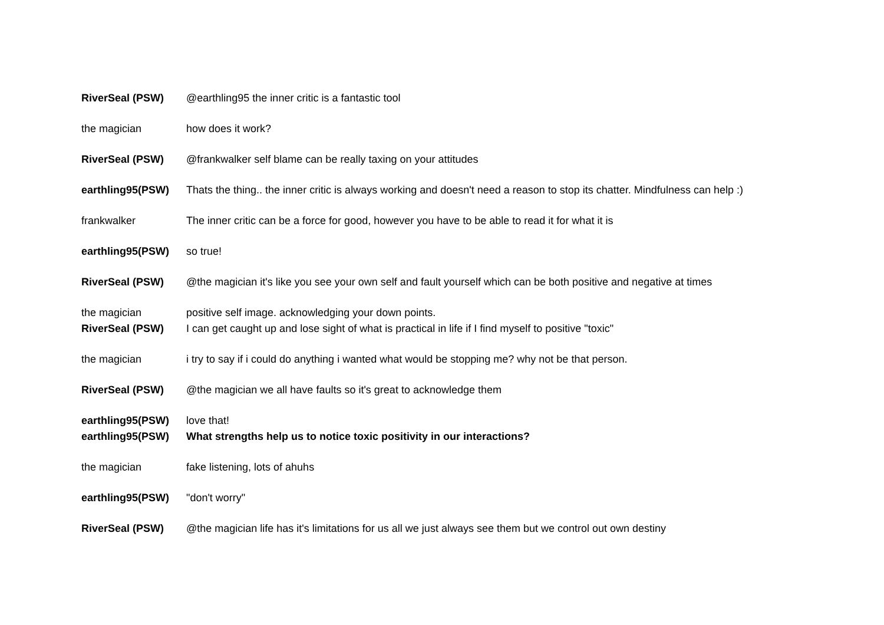| RiverSeal (PSW) | @earthling95 the inner critic is a fantastic tool |
| the magician | how does it work? |
| RiverSeal (PSW) | @frankwalker self blame can be really taxing on your attitudes |
| earthling95(PSW) | Thats the thing.. the inner critic is always working and doesn't need a reason to stop its chatter. Mindfulness can help :) |
| frankwalker | The inner critic can be a force for good, however you have to be able to read it for what it is |
| earthling95(PSW) | so true! |
| RiverSeal (PSW) | @the magician it's like you see your own self and fault yourself which can be both positive and negative at times |
| the magician | positive self image. acknowledging your down points. |
| RiverSeal (PSW) | I can get caught up and lose sight of what is practical in life if I find myself to positive "toxic" |
| the magician | i try to say if i could do anything i wanted what would be stopping me? why not be that person. |
| RiverSeal (PSW) | @the magician we all have faults so it's great to acknowledge them |
| earthling95(PSW) | love that! |
| earthling95(PSW) | What strengths help us to notice toxic positivity in our interactions? |
| the magician | fake listening, lots of ahuhs |
| earthling95(PSW) | "don't worry" |
| RiverSeal (PSW) | @the magician life has it's limitations for us all we just always see them but we control out own destiny |